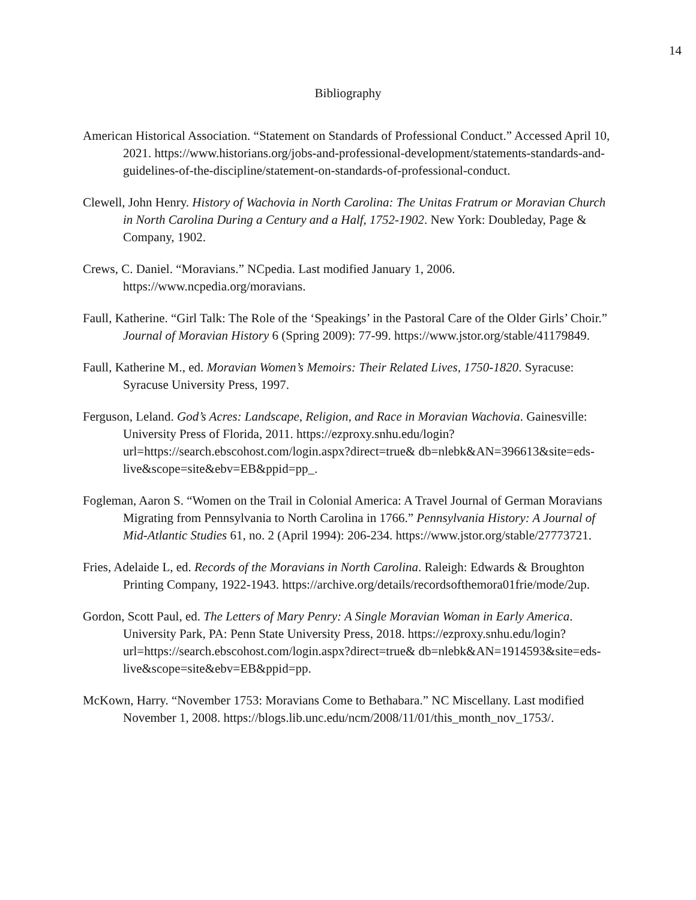14
Bibliography
American Historical Association. “Statement on Standards of Professional Conduct.” Accessed April 10, 2021. https://www.historians.org/jobs-and-professional-development/statements-standards-and-guidelines-of-the-discipline/statement-on-standards-of-professional-conduct.
Clewell, John Henry. History of Wachovia in North Carolina: The Unitas Fratrum or Moravian Church in North Carolina During a Century and a Half, 1752-1902. New York: Doubleday, Page & Company, 1902.
Crews, C. Daniel. “Moravians.” NCpedia. Last modified January 1, 2006. https://www.ncpedia.org/moravians.
Faull, Katherine. “Girl Talk: The Role of the ‘Speakings’ in the Pastoral Care of the Older Girls’ Choir.” Journal of Moravian History 6 (Spring 2009): 77-99. https://www.jstor.org/stable/41179849.
Faull, Katherine M., ed. Moravian Women’s Memoirs: Their Related Lives, 1750-1820. Syracuse: Syracuse University Press, 1997.
Ferguson, Leland. God’s Acres: Landscape, Religion, and Race in Moravian Wachovia. Gainesville: University Press of Florida, 2011. https://ezproxy.snhu.edu/login?url=https://search.ebscohost.com/login.aspx?direct=true& db=nlebk&AN=396613&site=eds-live&scope=site&ebv=EB&ppid=pp_.
Fogleman, Aaron S. “Women on the Trail in Colonial America: A Travel Journal of German Moravians Migrating from Pennsylvania to North Carolina in 1766.” Pennsylvania History: A Journal of Mid-Atlantic Studies 61, no. 2 (April 1994): 206-234. https://www.jstor.org/stable/27773721.
Fries, Adelaide L, ed. Records of the Moravians in North Carolina. Raleigh: Edwards & Broughton Printing Company, 1922-1943. https://archive.org/details/recordsofthemora01frie/mode/2up.
Gordon, Scott Paul, ed. The Letters of Mary Penry: A Single Moravian Woman in Early America. University Park, PA: Penn State University Press, 2018. https://ezproxy.snhu.edu/login?url=https://search.ebscohost.com/login.aspx?direct=true& db=nlebk&AN=1914593&site=eds-live&scope=site&ebv=EB&ppid=pp.
McKown, Harry. “November 1753: Moravians Come to Bethabara.” NC Miscellany. Last modified November 1, 2008. https://blogs.lib.unc.edu/ncm/2008/11/01/this_month_nov_1753/.